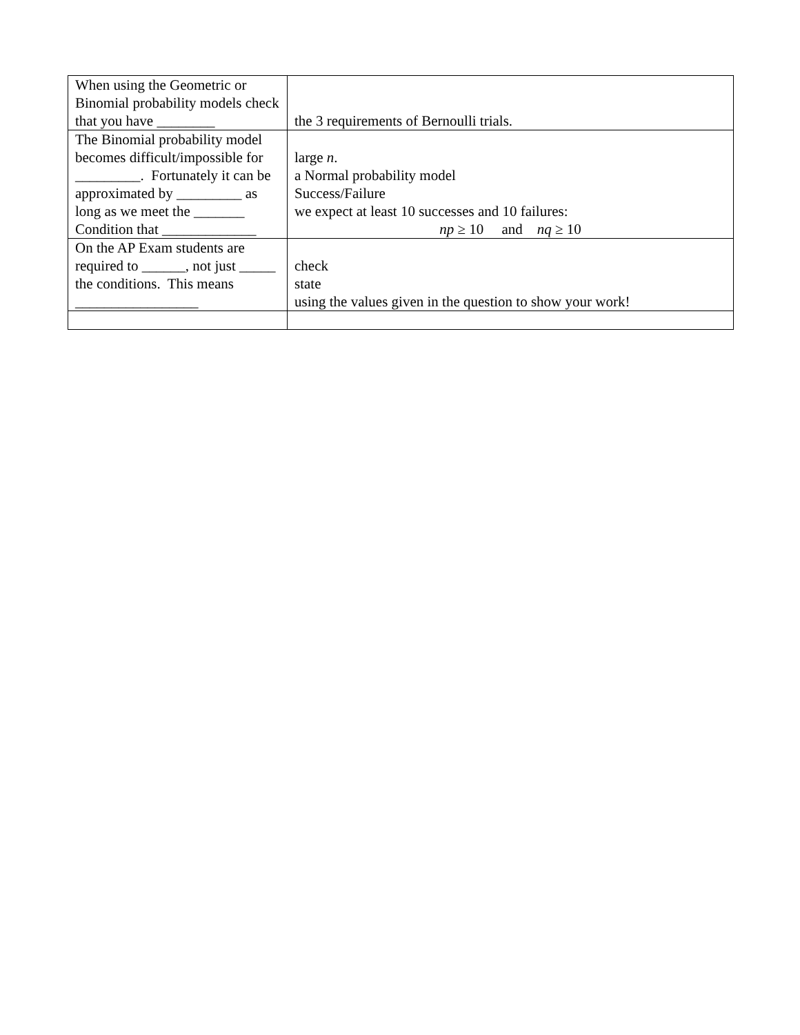| When using the Geometric or Binomial probability models check that you have ________ | the 3 requirements of Bernoulli trials. |
| The Binomial probability model becomes difficult/impossible for _________. Fortunately it can be approximated by _________ as long as we meet the _______ Condition that _____________ | large n . a Normal probability model Success/Failure we expect at least 10 successes and 10 failures: np ≥ 10 and nq ≥ 10 |
| On the AP Exam students are required to ______, not just _____ the conditions. This means _________________ | check state using the values given in the question to show your work! |